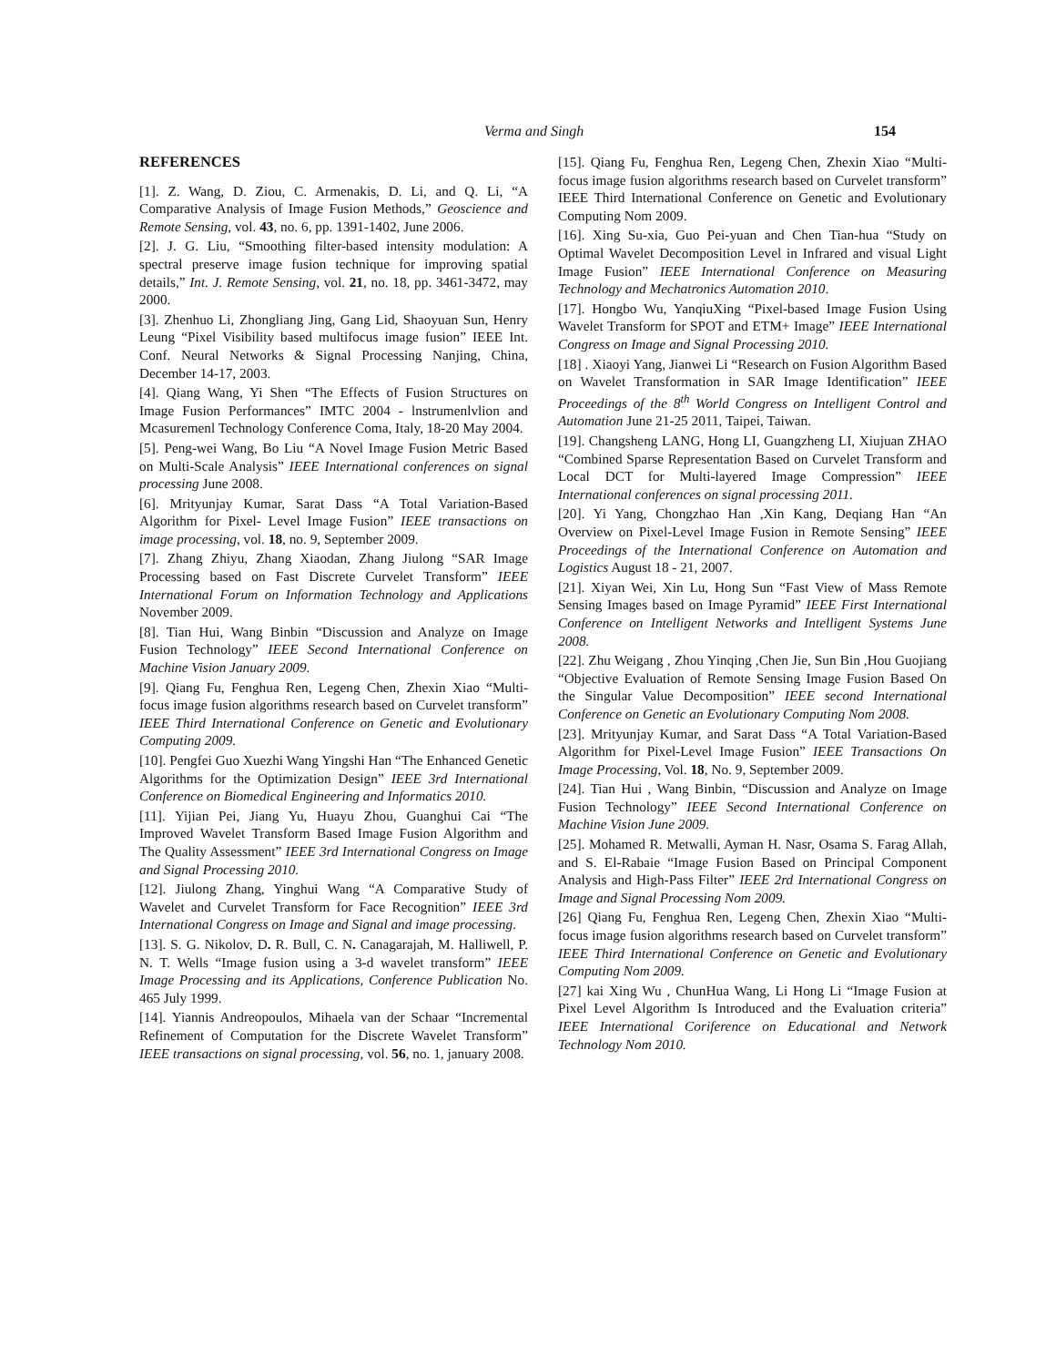Verma and Singh 154
REFERENCES
[1]. Z. Wang, D. Ziou, C. Armenakis, D. Li, and Q. Li, “A Comparative Analysis of Image Fusion Methods,” Geoscience and Remote Sensing, vol. 43, no. 6, pp. 1391-1402, June 2006.
[2]. J. G. Liu, “Smoothing filter-based intensity modulation: A spectral preserve image fusion technique for improving spatial details,” Int. J. Remote Sensing, vol. 21, no. 18, pp. 3461-3472, may 2000.
[3]. Zhenhuo Li, Zhongliang Jing, Gang Lid, Shaoyuan Sun, Henry Leung “Pixel Visibility based multifocus image fusion” IEEE Int. Conf. Neural Networks & Signal Processing Nanjing, China, December 14-17, 2003.
[4]. Qiang Wang, Yi Shen “The Effects of Fusion Structures on Image Fusion Performances” IMTC 2004 - lnstrumenlvlion and Mcasuremenl Technology Conference Coma, Italy, 18-20 May 2004.
[5]. Peng-wei Wang, Bo Liu “A Novel Image Fusion Metric Based on Multi-Scale Analysis” IEEE International conferences on signal processing June 2008.
[6]. Mrityunjay Kumar, Sarat Dass “A Total Variation-Based Algorithm for Pixel- Level Image Fusion” IEEE transactions on image processing, vol. 18, no. 9, September 2009.
[7]. Zhang Zhiyu, Zhang Xiaodan, Zhang Jiulong “SAR Image Processing based on Fast Discrete Curvelet Transform” IEEE International Forum on Information Technology and Applications November 2009.
[8]. Tian Hui, Wang Binbin “Discussion and Analyze on Image Fusion Technology” IEEE Second International Conference on Machine Vision January 2009.
[9]. Qiang Fu, Fenghua Ren, Legeng Chen, Zhexin Xiao “Multi-focus image fusion algorithms research based on Curvelet transform” IEEE Third International Conference on Genetic and Evolutionary Computing 2009.
[10]. Pengfei Guo Xuezhi Wang Yingshi Han “The Enhanced Genetic Algorithms for the Optimization Design” IEEE 3rd International Conference on Biomedical Engineering and Informatics 2010.
[11]. Yijian Pei, Jiang Yu, Huayu Zhou, Guanghui Cai “The Improved Wavelet Transform Based Image Fusion Algorithm and The Quality Assessment” IEEE 3rd International Congress on Image and Signal Processing 2010.
[12]. Jiulong Zhang, Yinghui Wang “A Comparative Study of Wavelet and Curvelet Transform for Face Recognition” IEEE 3rd International Congress on Image and Signal and image processing.
[13]. S. G. Nikolov, D. R. Bull, C. N. Canagarajah, M. Halliwell, P. N. T. Wells “Image fusion using a 3-d wavelet transform” IEEE Image Processing and its Applications, Conference Publication No. 465 July 1999.
[14]. Yiannis Andreopoulos, Mihaela van der Schaar “Incremental Refinement of Computation for the Discrete Wavelet Transform” IEEE transactions on signal processing, vol. 56, no. 1, january 2008.
[15]. Qiang Fu, Fenghua Ren, Legeng Chen, Zhexin Xiao “Multi-focus image fusion algorithms research based on Curvelet transform” IEEE Third International Conference on Genetic and Evolutionary Computing Nom 2009.
[16]. Xing Su-xia, Guo Pei-yuan and Chen Tian-hua “Study on Optimal Wavelet Decomposition Level in Infrared and visual Light Image Fusion” IEEE International Conference on Measuring Technology and Mechatronics Automation 2010.
[17]. Hongbo Wu, YanqiuXing “Pixel-based Image Fusion Using Wavelet Transform for SPOT and ETM+ Image” IEEE International Congress on Image and Signal Processing 2010.
[18] . Xiaoyi Yang, Jianwei Li “Research on Fusion Algorithm Based on Wavelet Transformation in SAR Image Identification” IEEE Proceedings of the 8<sup>th</sup> World Congress on Intelligent Control and Automation June 21-25 2011, Taipei, Taiwan.
[19]. Changsheng LANG, Hong LI, Guangzheng LI, Xiujuan ZHAO “Combined Sparse Representation Based on Curvelet Transform and Local DCT for Multi-layered Image Compression” IEEE International conferences on signal processing 2011.
[20]. Yi Yang, Chongzhao Han ,Xin Kang, Deqiang Han “An Overview on Pixel-Level Image Fusion in Remote Sensing” IEEE Proceedings of the International Conference on Automation and Logistics August 18 - 21, 2007.
[21]. Xiyan Wei, Xin Lu, Hong Sun “Fast View of Mass Remote Sensing Images based on Image Pyramid” IEEE First International Conference on Intelligent Networks and Intelligent Systems June 2008.
[22]. Zhu Weigang , Zhou Yinqing ,Chen Jie, Sun Bin ,Hou Guojiang “Objective Evaluation of Remote Sensing Image Fusion Based On the Singular Value Decomposition” IEEE second International Conference on Genetic an Evolutionary Computing Nom 2008.
[23]. Mrityunjay Kumar, and Sarat Dass “A Total Variation-Based Algorithm for Pixel-Level Image Fusion” IEEE Transactions On Image Processing, Vol. 18, No. 9, September 2009.
[24]. Tian Hui , Wang Binbin, “Discussion and Analyze on Image Fusion Technology” IEEE Second International Conference on Machine Vision June 2009.
[25]. Mohamed R. Metwalli, Ayman H. Nasr, Osama S. Farag Allah, and S. El-Rabaie “Image Fusion Based on Principal Component Analysis and High-Pass Filter” IEEE 2rd International Congress on Image and Signal Processing Nom 2009.
[26] Qiang Fu, Fenghua Ren, Legeng Chen, Zhexin Xiao “Multi-focus image fusion algorithms research based on Curvelet transform” IEEE Third International Conference on Genetic and Evolutionary Computing Nom 2009.
[27] kai Xing Wu , ChunHua Wang, Li Hong Li “Image Fusion at Pixel Level Algorithm Is Introduced and the Evaluation criteria” IEEE International Coriference on Educational and Network Technology Nom 2010.